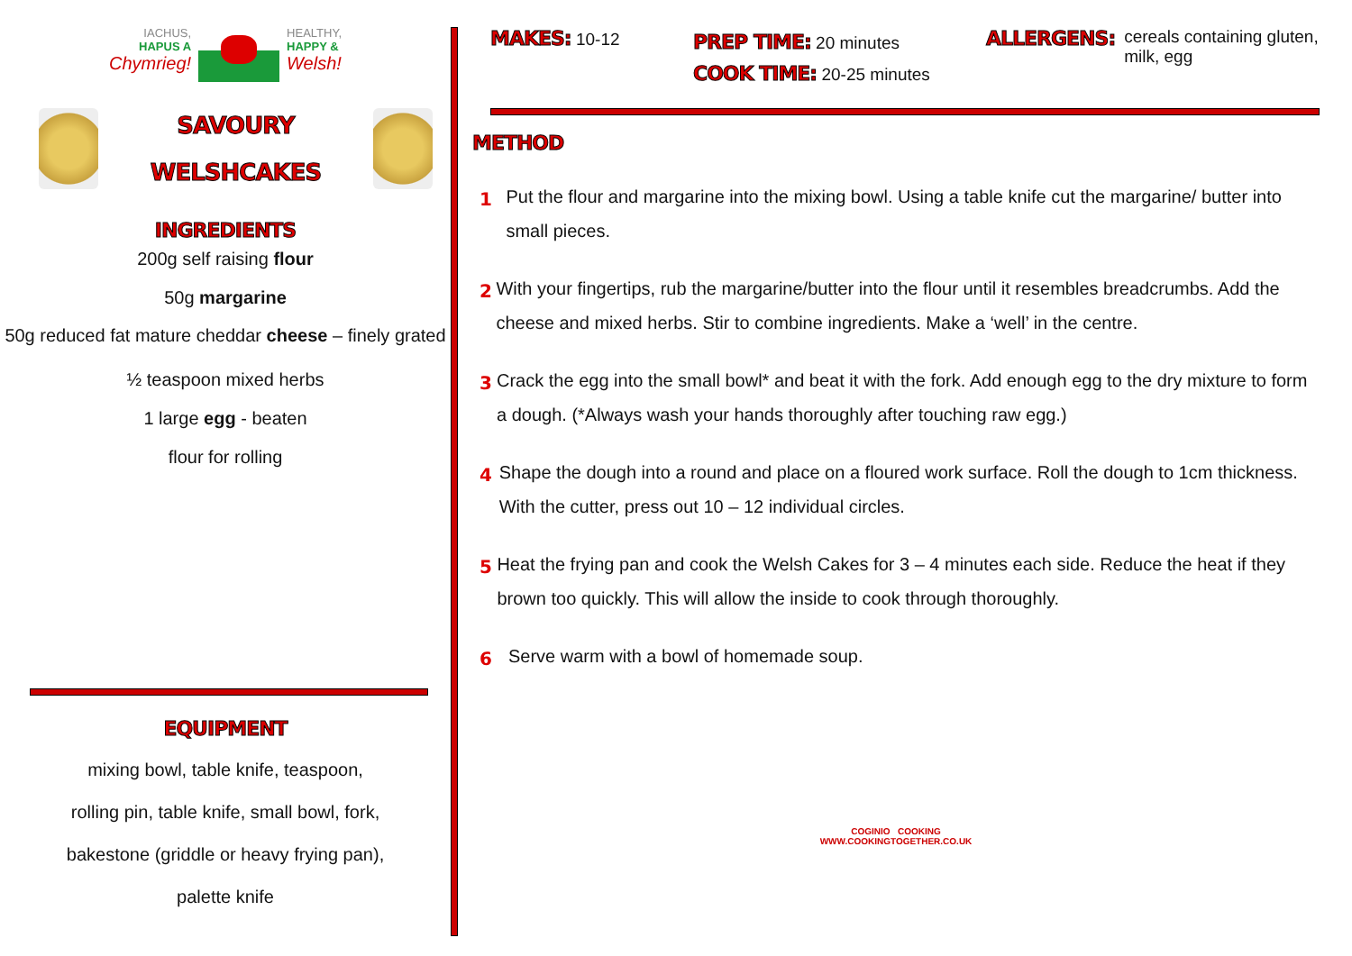IACHUS,
HAPUS A
Chymrieg!
HEALTHY,
HAPPY &
Welsh!
SAVOURY
WELSHCAKES
INGREDIENTS
200g self raising flour
50g margarine
50g reduced fat mature cheddar cheese – finely grated
½ teaspoon mixed herbs
1 large egg - beaten
flour for rolling
EQUIPMENT
mixing bowl, table knife, teaspoon,
rolling pin, table knife, small bowl, fork,
bakestone (griddle or heavy frying pan),
palette knife
MAKES: 10-12
PREP TIME: 20 minutes
COOK TIME: 20-25 minutes
ALLERGENS: cereals containing gluten,
milk, egg
METHOD
1
Put the flour and margarine into the mixing bowl. Using a table knife cut the margarine/ butter into small pieces.
2
With your fingertips, rub the margarine/butter into the flour until it resembles breadcrumbs. Add the cheese and mixed herbs. Stir to combine ingredients. Make a ‘well’ in the centre.
3
Crack the egg into the small bowl* and beat it with the fork. Add enough egg to the dry mixture to form a dough. (*Always wash your hands thoroughly after touching raw egg.)
4
Shape the dough into a round and place on a floured work surface. Roll the dough to 1cm thickness. With the cutter, press out 10 – 12 individual circles.
5
Heat the frying pan and cook the Welsh Cakes for 3 – 4 minutes each side. Reduce the heat if they brown too quickly. This will allow the inside to cook through thoroughly.
6
Serve warm with a bowl of homemade soup.
COGINIO COOKING
WWW.COOKINGTOGETHER.CO.UK